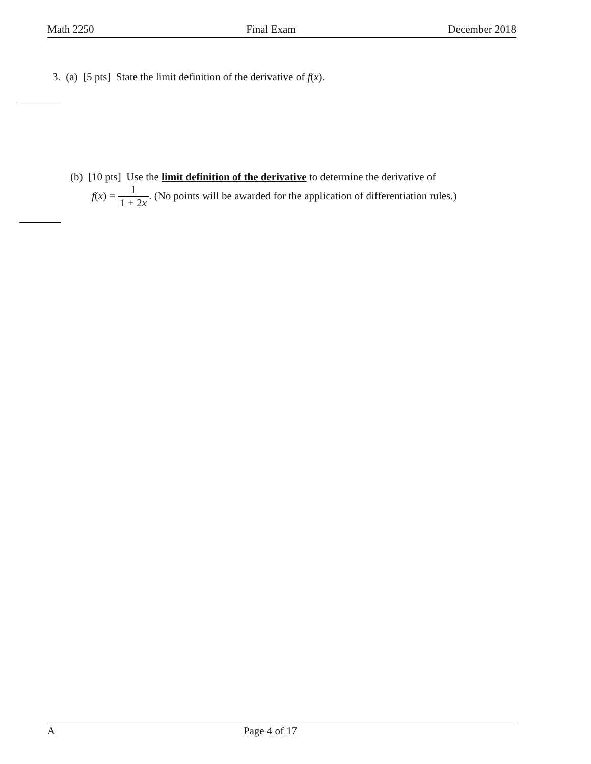Math 2250 Final Exam December 2018
3. (a) [5 pts] State the limit definition of the derivative of f(x).
(b) [10 pts] Use the limit definition of the derivative to determine the derivative of
f(x) = 1 1 + 2x. (No points will be awarded for the application of differentiation rules.)
A Page 4 of 17